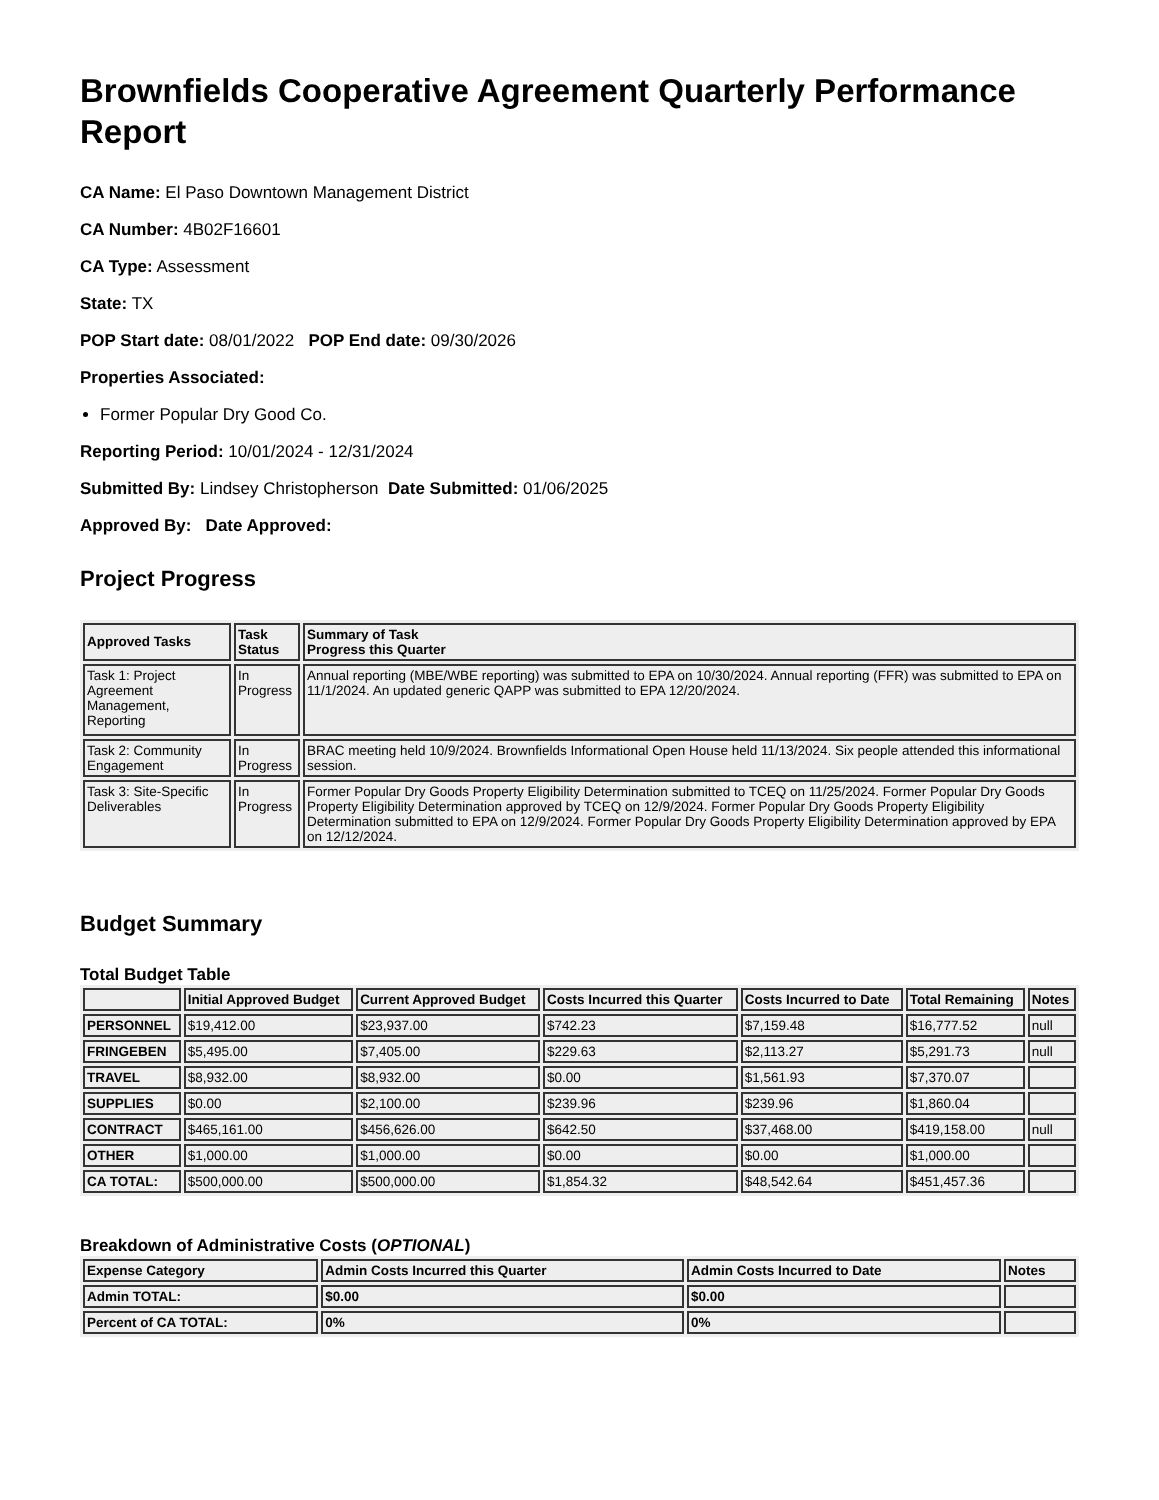Brownfields Cooperative Agreement Quarterly Performance Report
CA Name: El Paso Downtown Management District
CA Number: 4B02F16601
CA Type: Assessment
State: TX
POP Start date: 08/01/2022 POP End date: 09/30/2026
Properties Associated:
Former Popular Dry Good Co.
Reporting Period: 10/01/2024 - 12/31/2024
Submitted By: Lindsey Christopherson Date Submitted: 01/06/2025
Approved By: Date Approved:
Project Progress
| Approved Tasks | Task Status | Summary of Task Progress this Quarter |
| --- | --- | --- |
| Task 1: Project Agreement Management, Reporting | In Progress | Annual reporting (MBE/WBE reporting) was submitted to EPA on 10/30/2024. Annual reporting (FFR) was submitted to EPA on 11/1/2024. An updated generic QAPP was submitted to EPA 12/20/2024. |
| Task 2: Community Engagement | In Progress | BRAC meeting held 10/9/2024. Brownfields Informational Open House held 11/13/2024. Six people attended this informational session. |
| Task 3: Site-Specific Deliverables | In Progress | Former Popular Dry Goods Property Eligibility Determination submitted to TCEQ on 11/25/2024. Former Popular Dry Goods Property Eligibility Determination approved by TCEQ on 12/9/2024. Former Popular Dry Goods Property Eligibility Determination submitted to EPA on 12/9/2024. Former Popular Dry Goods Property Eligibility Determination approved by EPA on 12/12/2024. |
Budget Summary
Total Budget Table
| | Initial Approved Budget | Current Approved Budget | Costs Incurred this Quarter | Costs Incurred to Date | Total Remaining | Notes |
| --- | --- | --- | --- | --- | --- | --- |
| PERSONNEL | $19,412.00 | $23,937.00 | $742.23 | $7,159.48 | $16,777.52 | null |
| FRINGEBEN | $5,495.00 | $7,405.00 | $229.63 | $2,113.27 | $5,291.73 | null |
| TRAVEL | $8,932.00 | $8,932.00 | $0.00 | $1,561.93 | $7,370.07 | |
| SUPPLIES | $0.00 | $2,100.00 | $239.96 | $239.96 | $1,860.04 | |
| CONTRACT | $465,161.00 | $456,626.00 | $642.50 | $37,468.00 | $419,158.00 | null |
| OTHER | $1,000.00 | $1,000.00 | $0.00 | $0.00 | $1,000.00 | |
| CA TOTAL: | $500,000.00 | $500,000.00 | $1,854.32 | $48,542.64 | $451,457.36 | |
Breakdown of Administrative Costs (OPTIONAL)
| Expense Category | Admin Costs Incurred this Quarter | Admin Costs Incurred to Date | Notes |
| --- | --- | --- | --- |
| Admin TOTAL: | $0.00 | $0.00 | |
| Percent of CA TOTAL: | 0% | 0% | |